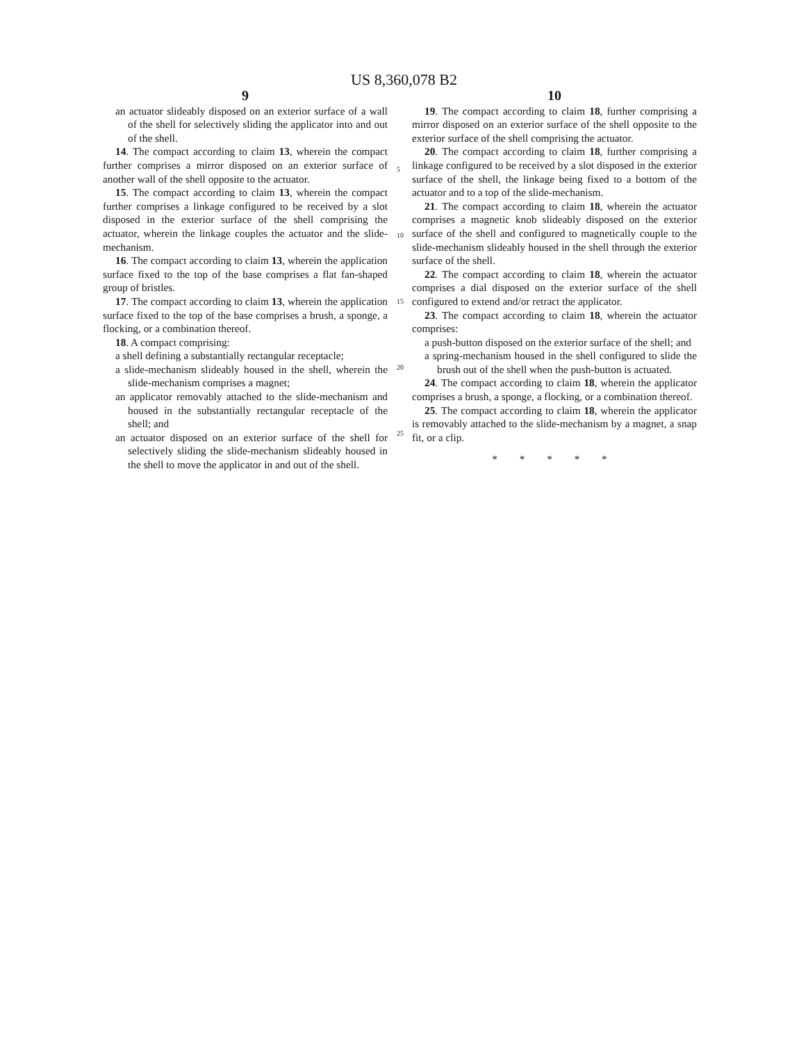US 8,360,078 B2
9
an actuator slideably disposed on an exterior surface of a wall of the shell for selectively sliding the applicator into and out of the shell.
14. The compact according to claim 13, wherein the compact further comprises a mirror disposed on an exterior surface of another wall of the shell opposite to the actuator.
15. The compact according to claim 13, wherein the compact further comprises a linkage configured to be received by a slot disposed in the exterior surface of the shell comprising the actuator, wherein the linkage couples the actuator and the slide-mechanism.
16. The compact according to claim 13, wherein the application surface fixed to the top of the base comprises a flat fan-shaped group of bristles.
17. The compact according to claim 13, wherein the application surface fixed to the top of the base comprises a brush, a sponge, a flocking, or a combination thereof.
18. A compact comprising:
a shell defining a substantially rectangular receptacle;
a slide-mechanism slideably housed in the shell, wherein the slide-mechanism comprises a magnet;
an applicator removably attached to the slide-mechanism and housed in the substantially rectangular receptacle of the shell; and
an actuator disposed on an exterior surface of the shell for selectively sliding the slide-mechanism slideably housed in the shell to move the applicator in and out of the shell.
5
10
15
20
25
10
19. The compact according to claim 18, further comprising a mirror disposed on an exterior surface of the shell opposite to the exterior surface of the shell comprising the actuator.
20. The compact according to claim 18, further comprising a linkage configured to be received by a slot disposed in the exterior surface of the shell, the linkage being fixed to a bottom of the actuator and to a top of the slide-mechanism.
21. The compact according to claim 18, wherein the actuator comprises a magnetic knob slideably disposed on the exterior surface of the shell and configured to magnetically couple to the slide-mechanism slideably housed in the shell through the exterior surface of the shell.
22. The compact according to claim 18, wherein the actuator comprises a dial disposed on the exterior surface of the shell configured to extend and/or retract the applicator.
23. The compact according to claim 18, wherein the actuator comprises:
a push-button disposed on the exterior surface of the shell; and
a spring-mechanism housed in the shell configured to slide the brush out of the shell when the push-button is actuated.
24. The compact according to claim 18, wherein the applicator comprises a brush, a sponge, a flocking, or a combination thereof.
25. The compact according to claim 18, wherein the applicator is removably attached to the slide-mechanism by a magnet, a snap fit, or a clip.
* * * * *